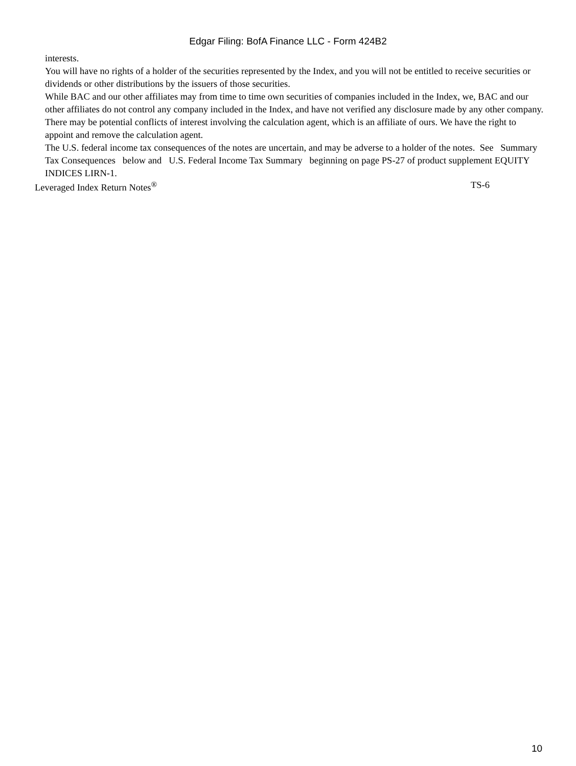Edgar Filing: BofA Finance LLC - Form 424B2
interests.
You will have no rights of a holder of the securities represented by the Index, and you will not be entitled to receive securities or dividends or other distributions by the issuers of those securities.
While BAC and our other affiliates may from time to time own securities of companies included in the Index, we, BAC and our other affiliates do not control any company included in the Index, and have not verified any disclosure made by any other company.
There may be potential conflicts of interest involving the calculation agent, which is an affiliate of ours. We have the right to appoint and remove the calculation agent.
The U.S. federal income tax consequences of the notes are uncertain, and may be adverse to a holder of the notes. See Summary Tax Consequences below and U.S. Federal Income Tax Summary beginning on page PS-27 of product supplement EQUITY INDICES LIRN-1.
Leveraged Index Return Notes<sup>®</sup> TS-6
10